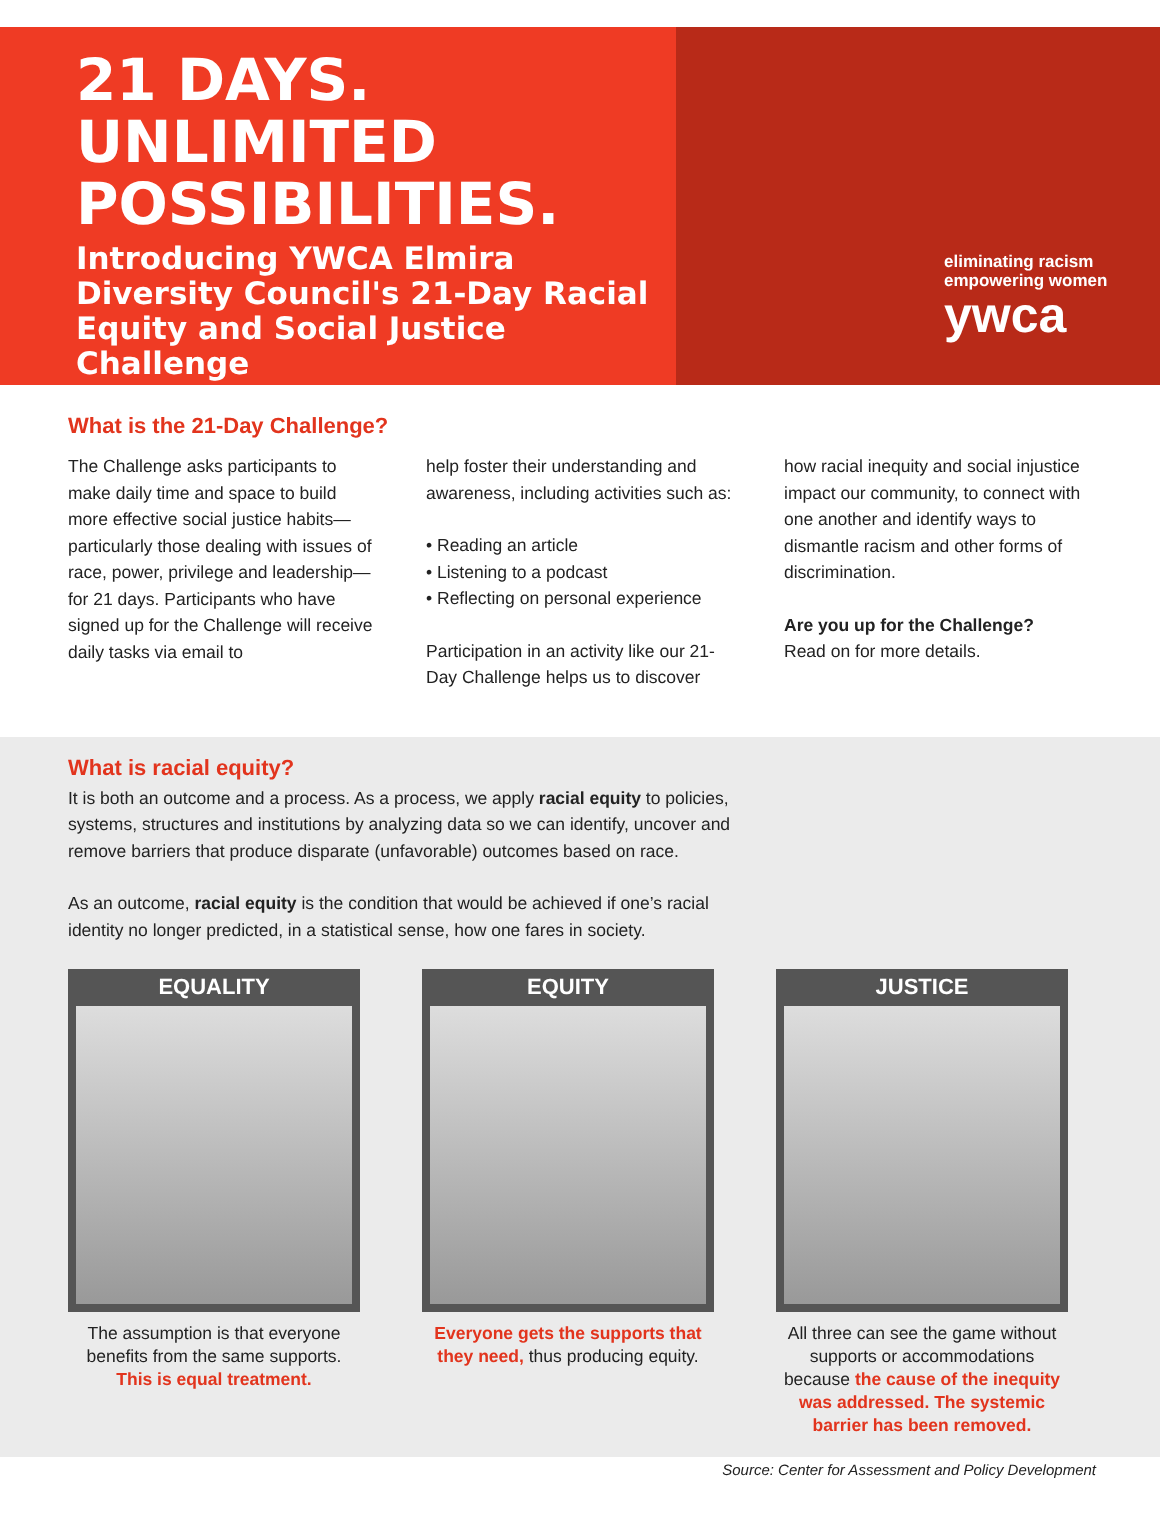21 DAYS.
UNLIMITED
POSSIBILITIES.
Introducing YWCA Elmira Diversity Council's 21-Day Racial Equity and Social Justice Challenge
eliminating racism
empowering women
ywca
What is the 21-Day Challenge?
The Challenge asks participants to make daily time and space to build more effective social justice habits—particularly those dealing with issues of race, power, privilege and leadership—for 21 days. Participants who have signed up for the Challenge will receive daily tasks via email to
help foster their understanding and awareness, including activities such as:
• Reading an article
• Listening to a podcast
• Reflecting on personal experience
Participation in an activity like our 21-Day Challenge helps us to discover
how racial inequity and social injustice impact our community, to connect with one another and identify ways to dismantle racism and other forms of discrimination.
Are you up for the Challenge?
Read on for more details.
What is racial equity?
It is both an outcome and a process. As a process, we apply racial equity to policies, systems, structures and institutions by analyzing data so we can identify, uncover and remove barriers that produce disparate (unfavorable) outcomes based on race.
As an outcome, racial equity is the condition that would be achieved if one’s racial identity no longer predicted, in a statistical sense, how one fares in society.
EQUALITY
The assumption is that everyone benefits from the same supports. This is equal treatment.
EQUITY
Everyone gets the supports that they need, thus producing equity.
JUSTICE
All three can see the game without supports or accommodations because the cause of the inequity was addressed. The systemic barrier has been removed.
Source: Center for Assessment and Policy Development